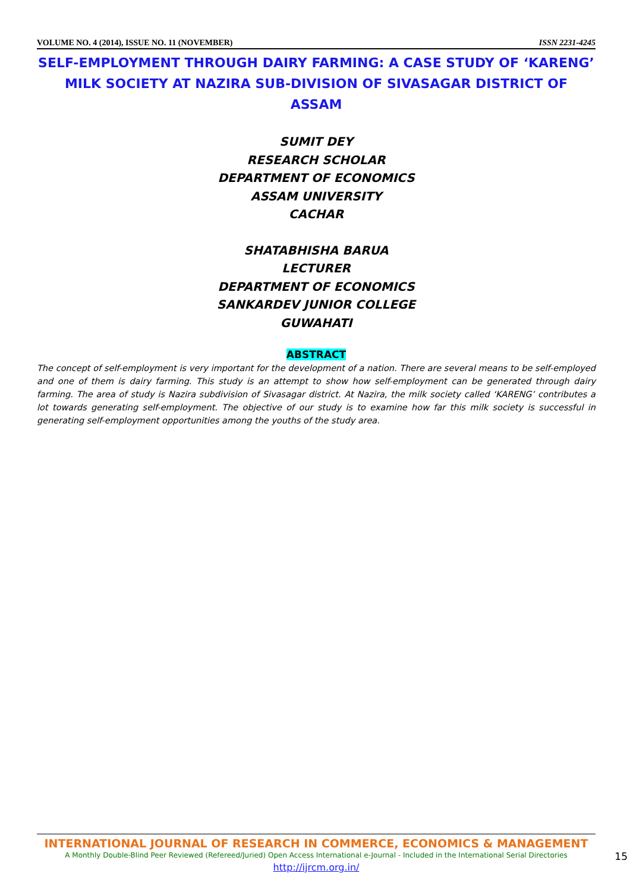VOLUME NO. 4 (2014), ISSUE NO. 11 (NOVEMBER) ISSN 2231-4245
SELF-EMPLOYMENT THROUGH DAIRY FARMING: A CASE STUDY OF ‘KARENG’ MILK SOCIETY AT NAZIRA SUB-DIVISION OF SIVASAGAR DISTRICT OF ASSAM
SUMIT DEY
RESEARCH SCHOLAR
DEPARTMENT OF ECONOMICS
ASSAM UNIVERSITY
CACHAR
SHATABHISHA BARUA
LECTURER
DEPARTMENT OF ECONOMICS
SANKARDEV JUNIOR COLLEGE
GUWAHATI
ABSTRACT
The concept of self-employment is very important for the development of a nation. There are several means to be self-employed and one of them is dairy farming. This study is an attempt to show how self-employment can be generated through dairy farming. The area of study is Nazira subdivision of Sivasagar district. At Nazira, the milk society called ‘KARENG’ contributes a lot towards generating self-employment. The objective of our study is to examine how far this milk society is successful in generating self-employment opportunities among the youths of the study area.
INTERNATIONAL JOURNAL OF RESEARCH IN COMMERCE, ECONOMICS & MANAGEMENT
A Monthly Double-Blind Peer Reviewed (Refereed/Juried) Open Access International e-Journal - Included in the International Serial Directories
http://ijrcm.org.in/
15